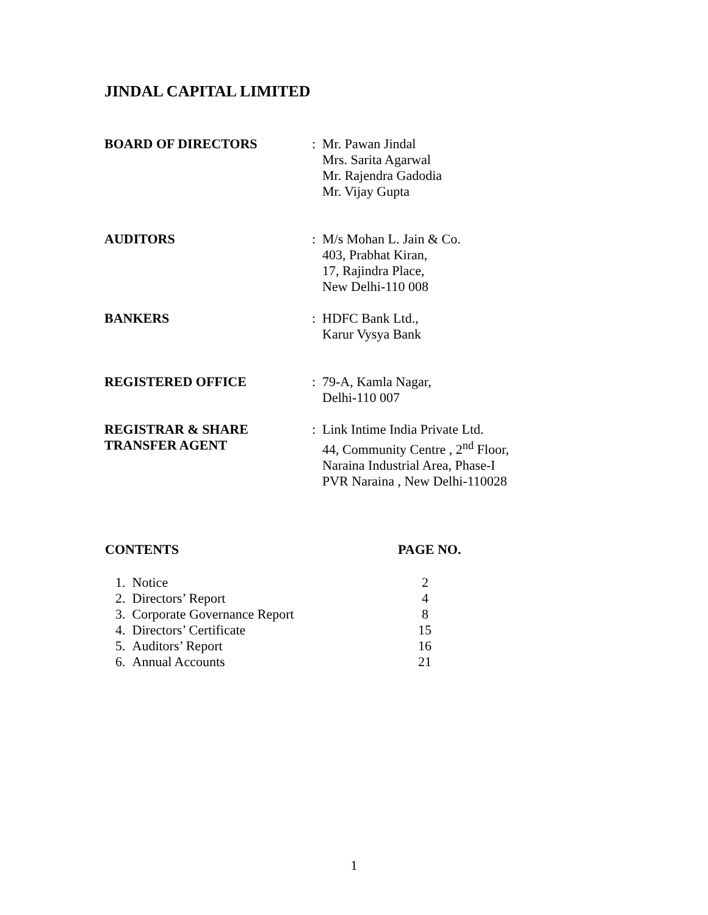JINDAL CAPITAL LIMITED
| BOARD OF DIRECTORS | : | Mr. Pawan Jindal Mrs. Sarita Agarwal Mr. Rajendra Gadodia Mr. Vijay Gupta |
| AUDITORS | : | M/s Mohan L. Jain & Co. 403, Prabhat Kiran, 17, Rajindra Place, New Delhi-110 008 |
| BANKERS | : | HDFC Bank Ltd., Karur Vysya Bank |
| REGISTERED OFFICE | : | 79-A, Kamla Nagar, Delhi-110 007 |
| REGISTRAR & SHARE TRANSFER AGENT | : | Link Intime India Private Ltd. 44, Community Centre , 2<sup>nd</sup> Floor, Naraina Industrial Area, Phase-I PVR Naraina , New Delhi-110028 |
| CONTENTS | PAGE NO. |
| --- | --- |
| 1. Notice | 2 |
| 2. Directors’ Report | 4 |
| 3. Corporate Governance Report | 8 |
| 4. Directors’ Certificate | 15 |
| 5. Auditors’ Report | 16 |
| 6. Annual Accounts | 21 |
1